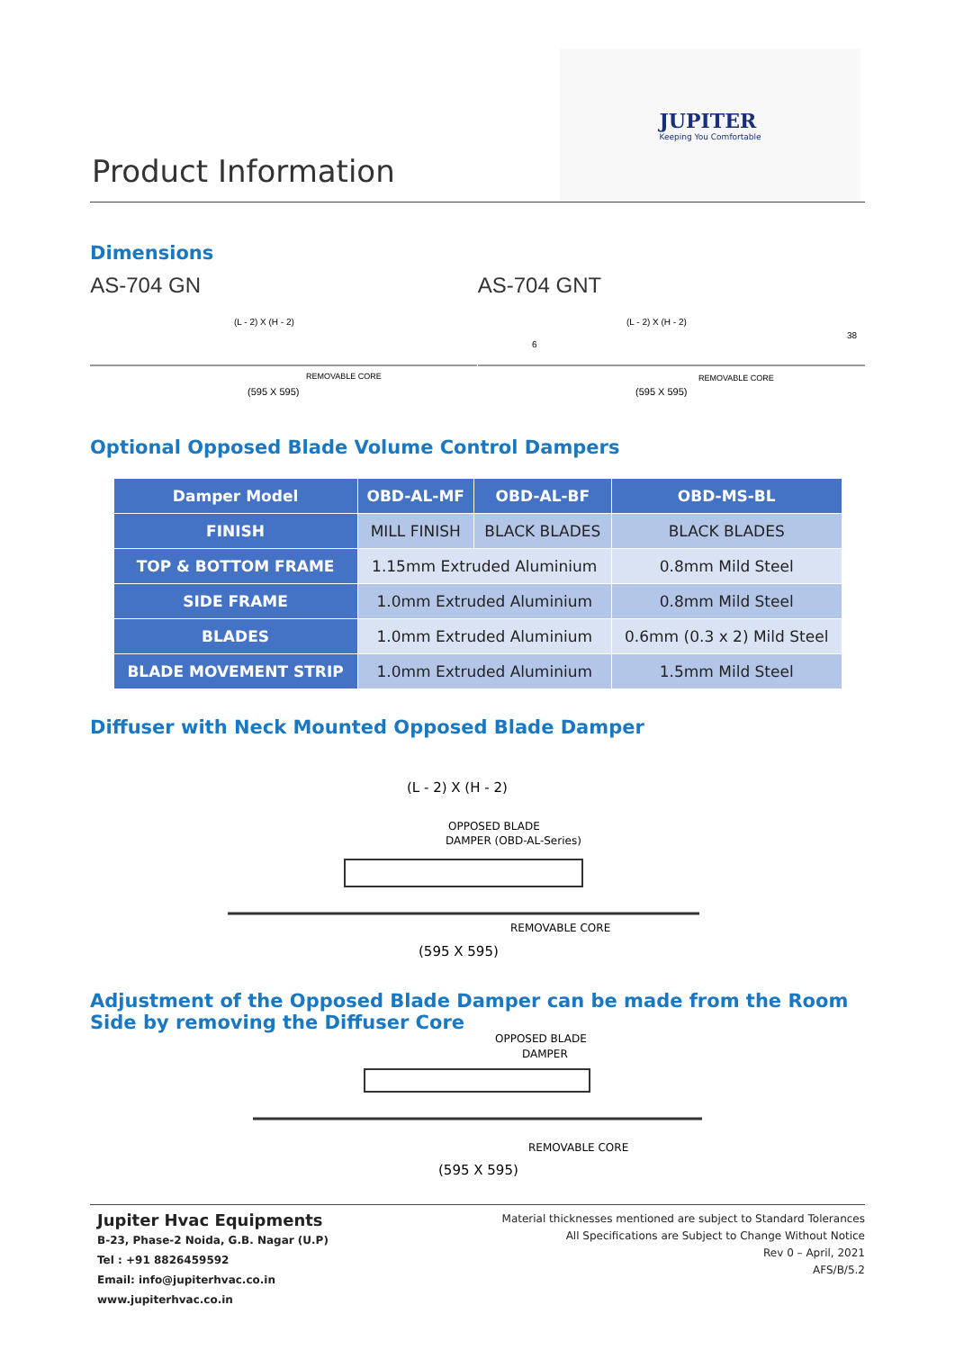Product Information
JUPITER
Keeping You Comfortable
Dimensions
AS-704 GN
(L - 2) X (H - 2)
REMOVABLE CORE
(595 X 595)
AS-704 GNT
(L - 2) X (H - 2)
6
38
REMOVABLE CORE
(595 X 595)
Optional Opposed Blade Volume Control Dampers
| Damper Model | OBD-AL-MF | OBD-AL-BF | OBD-MS-BL |
| --- | --- | --- | --- |
| FINISH | MILL FINISH | BLACK BLADES | BLACK BLADES |
| TOP & BOTTOM FRAME | 1.15mm Extruded Aluminium | | 0.8mm Mild Steel |
| SIDE FRAME | 1.0mm Extruded Aluminium | | 0.8mm Mild Steel |
| BLADES | 1.0mm Extruded Aluminium | | 0.6mm (0.3 x 2) Mild Steel |
| BLADE MOVEMENT STRIP | 1.0mm Extruded Aluminium | | 1.5mm Mild Steel |
Diffuser with Neck Mounted Opposed Blade Damper
(L - 2) X (H - 2)
OPPOSED BLADE
DAMPER (OBD-AL-Series)
REMOVABLE CORE
(595 X 595)
Adjustment of the Opposed Blade Damper can be made from the Room
Side by removing the Diffuser Core
OPPOSED BLADE
DAMPER
REMOVABLE CORE
(595 X 595)
Jupiter Hvac Equipments
B-23, Phase-2 Noida, G.B. Nagar (U.P)
Tel : +91 8826459592
Email: info@jupiterhvac.co.in
www.jupiterhvac.co.in
Material thicknesses mentioned are subject to Standard Tolerances
All Specifications are Subject to Change Without Notice
Rev 0 – April, 2021
AFS/B/5.2